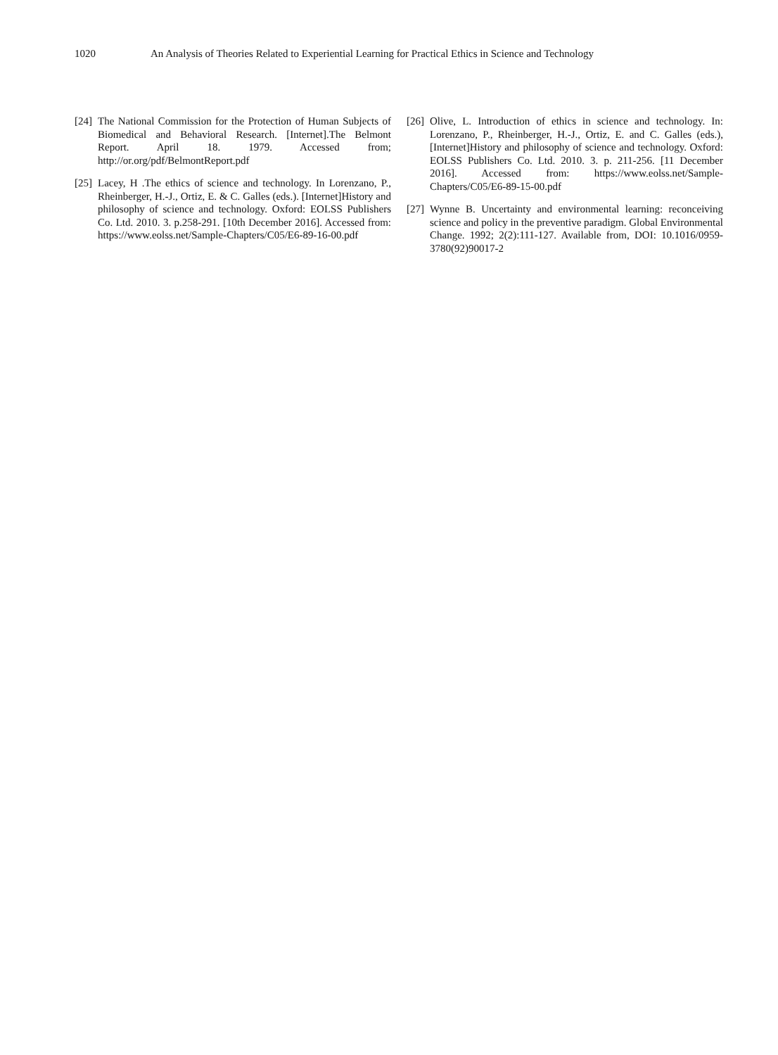1020 An Analysis of Theories Related to Experiential Learning for Practical Ethics in Science and Technology
[24] The National Commission for the Protection of Human Subjects of Biomedical and Behavioral Research. [Internet].The Belmont Report. April 18. 1979. Accessed from; http://or.org/pdf/BelmontReport.pdf
[25] Lacey, H .The ethics of science and technology. In Lorenzano, P., Rheinberger, H.-J., Ortiz, E. & C. Galles (eds.). [Internet]History and philosophy of science and technology. Oxford: EOLSS Publishers Co. Ltd. 2010. 3. p.258-291. [10th December 2016]. Accessed from: https://www.eolss.net/Sample-Chapters/C05/E6-89-16-00.pdf
[26] Olive, L. Introduction of ethics in science and technology. In: Lorenzano, P., Rheinberger, H.-J., Ortiz, E. and C. Galles (eds.), [Internet]History and philosophy of science and technology. Oxford: EOLSS Publishers Co. Ltd. 2010. 3. p. 211-256. [11 December 2016]. Accessed from: https://www.eolss.net/Sample-Chapters/C05/E6-89-15-00.pdf
[27] Wynne B. Uncertainty and environmental learning: reconceiving science and policy in the preventive paradigm. Global Environmental Change. 1992; 2(2):111-127. Available from, DOI: 10.1016/0959-3780(92)90017-2